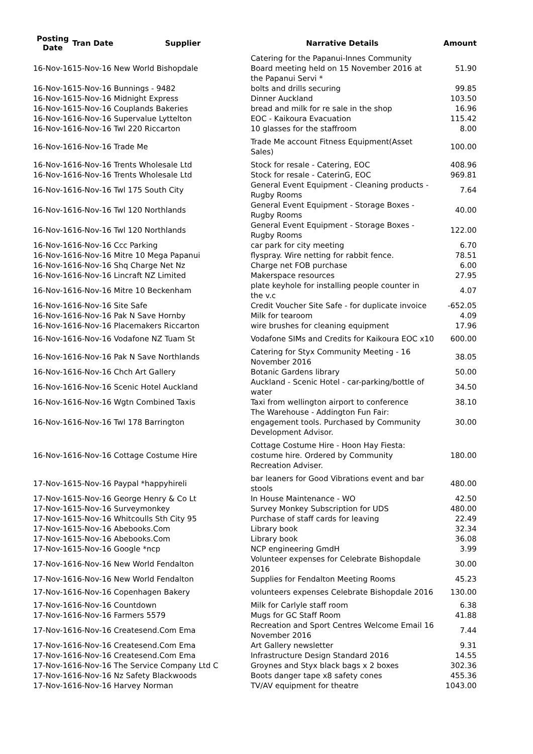| Posting Date | Tran Date | Supplier | Narrative Details | Amount |
| --- | --- | --- | --- | --- |
| 16-Nov-16 | 15-Nov-16 New World Bishopdale | | Catering for the Papanui-Innes Community Board meeting held on 15 November 2016 at the Papanui Servi * | 51.90 |
| 16-Nov-16 | 15-Nov-16 Bunnings - 9482 | | bolts and drills securing | 99.85 |
| 16-Nov-16 | 15-Nov-16 Midnight Express | | Dinner Auckland | 103.50 |
| 16-Nov-16 | 15-Nov-16 Couplands Bakeries | | bread and milk for re sale in the shop | 16.96 |
| 16-Nov-16 | 16-Nov-16 Supervalue Lyttelton | | EOC - Kaikoura Evacuation | 115.42 |
| 16-Nov-16 | 16-Nov-16 Twl 220 Riccarton | | 10 glasses for the staffroom | 8.00 |
| 16-Nov-16 | 16-Nov-16 Trade Me | | Trade Me account Fitness Equipment(Asset Sales) | 100.00 |
| 16-Nov-16 | 16-Nov-16 Trents Wholesale Ltd | | Stock for resale - Catering, EOC | 408.96 |
| 16-Nov-16 | 16-Nov-16 Trents Wholesale Ltd | | Stock for resale - CaterinG, EOC | 969.81 |
| 16-Nov-16 | 16-Nov-16 Twl 175 South City | | General Event Equipment - Cleaning products - Rugby Rooms | 7.64 |
| 16-Nov-16 | 16-Nov-16 Twl 120 Northlands | | General Event Equipment - Storage Boxes - Rugby Rooms | 40.00 |
| 16-Nov-16 | 16-Nov-16 Twl 120 Northlands | | General Event Equipment - Storage Boxes - Rugby Rooms | 122.00 |
| 16-Nov-16 | 16-Nov-16 Ccc Parking | | car park for city meeting | 6.70 |
| 16-Nov-16 | 16-Nov-16 Mitre 10 Mega Papanui | | flyspray. Wire netting for rabbit fence. | 78.51 |
| 16-Nov-16 | 16-Nov-16 Shq Charge Net Nz | | Charge net FOB purchase | 6.00 |
| 16-Nov-16 | 16-Nov-16 Lincraft NZ Limited | | Makerspace resources | 27.95 |
| 16-Nov-16 | 16-Nov-16 Mitre 10 Beckenham | | plate keyhole for installing people counter in the v.c | 4.07 |
| 16-Nov-16 | 16-Nov-16 Site Safe | | Credit Voucher Site Safe - for duplicate invoice | -652.05 |
| 16-Nov-16 | 16-Nov-16 Pak N Save Hornby | | Milk for tearoom | 4.09 |
| 16-Nov-16 | 16-Nov-16 Placemakers Riccarton | | wire brushes for cleaning equipment | 17.96 |
| 16-Nov-16 | 16-Nov-16 Vodafone NZ Tuam St | | Vodafone SIMs and Credits for Kaikoura EOC x10 | 600.00 |
| 16-Nov-16 | 16-Nov-16 Pak N Save Northlands | | Catering for Styx Community Meeting - 16 November 2016 | 38.05 |
| 16-Nov-16 | 16-Nov-16 Chch Art Gallery | | Botanic Gardens library | 50.00 |
| 16-Nov-16 | 16-Nov-16 Scenic Hotel Auckland | | Auckland - Scenic Hotel - car-parking/bottle of water | 34.50 |
| 16-Nov-16 | 16-Nov-16 Wgtn Combined Taxis | | Taxi from wellington airport to conference | 38.10 |
| 16-Nov-16 | 16-Nov-16 Twl 178 Barrington | | The Warehouse - Addington Fun Fair: engagement tools. Purchased by Community Development Advisor. | 30.00 |
| 16-Nov-16 | 16-Nov-16 Cottage Costume Hire | | Cottage Costume Hire - Hoon Hay Fiesta: costume hire. Ordered by Community Recreation Adviser. | 180.00 |
| 17-Nov-16 | 15-Nov-16 Paypal *happyhireli | | bar leaners for Good Vibrations event and bar stools | 480.00 |
| 17-Nov-16 | 15-Nov-16 George Henry & Co Lt | | In House Maintenance - WO | 42.50 |
| 17-Nov-16 | 15-Nov-16 Surveymonkey | | Survey Monkey Subscription for UDS | 480.00 |
| 17-Nov-16 | 15-Nov-16 Whitcoulls Sth City 95 | | Purchase of staff cards for leaving | 22.49 |
| 17-Nov-16 | 15-Nov-16 Abebooks.Com | | Library book | 32.34 |
| 17-Nov-16 | 15-Nov-16 Abebooks.Com | | Library book | 36.08 |
| 17-Nov-16 | 15-Nov-16 Google *ncp | | NCP engineering GmdH | 3.99 |
| 17-Nov-16 | 16-Nov-16 New World Fendalton | | Volunteer expenses for Celebrate Bishopdale 2016 | 30.00 |
| 17-Nov-16 | 16-Nov-16 New World Fendalton | | Supplies for Fendalton Meeting Rooms | 45.23 |
| 17-Nov-16 | 16-Nov-16 Copenhagen Bakery | | volunteers expenses Celebrate Bishopdale 2016 | 130.00 |
| 17-Nov-16 | 16-Nov-16 Countdown | | Milk for Carlyle staff room | 6.38 |
| 17-Nov-16 | 16-Nov-16 Farmers 5579 | | Mugs for GC Staff Room | 41.88 |
| 17-Nov-16 | 16-Nov-16 Createsend.Com Ema | | Recreation and Sport Centres Welcome Email 16 November 2016 | 7.44 |
| 17-Nov-16 | 16-Nov-16 Createsend.Com Ema | | Art Gallery newsletter | 9.31 |
| 17-Nov-16 | 16-Nov-16 Createsend.Com Ema | | Infrastructure Design Standard 2016 | 14.55 |
| 17-Nov-16 | 16-Nov-16 The Service Company Ltd C | | Groynes and Styx black bags x 2 boxes | 302.36 |
| 17-Nov-16 | 16-Nov-16 Nz Safety Blackwoods | | Boots danger tape x8 safety cones | 455.36 |
| 17-Nov-16 | 16-Nov-16 Harvey Norman | | TV/AV equipment for theatre | 1043.00 |